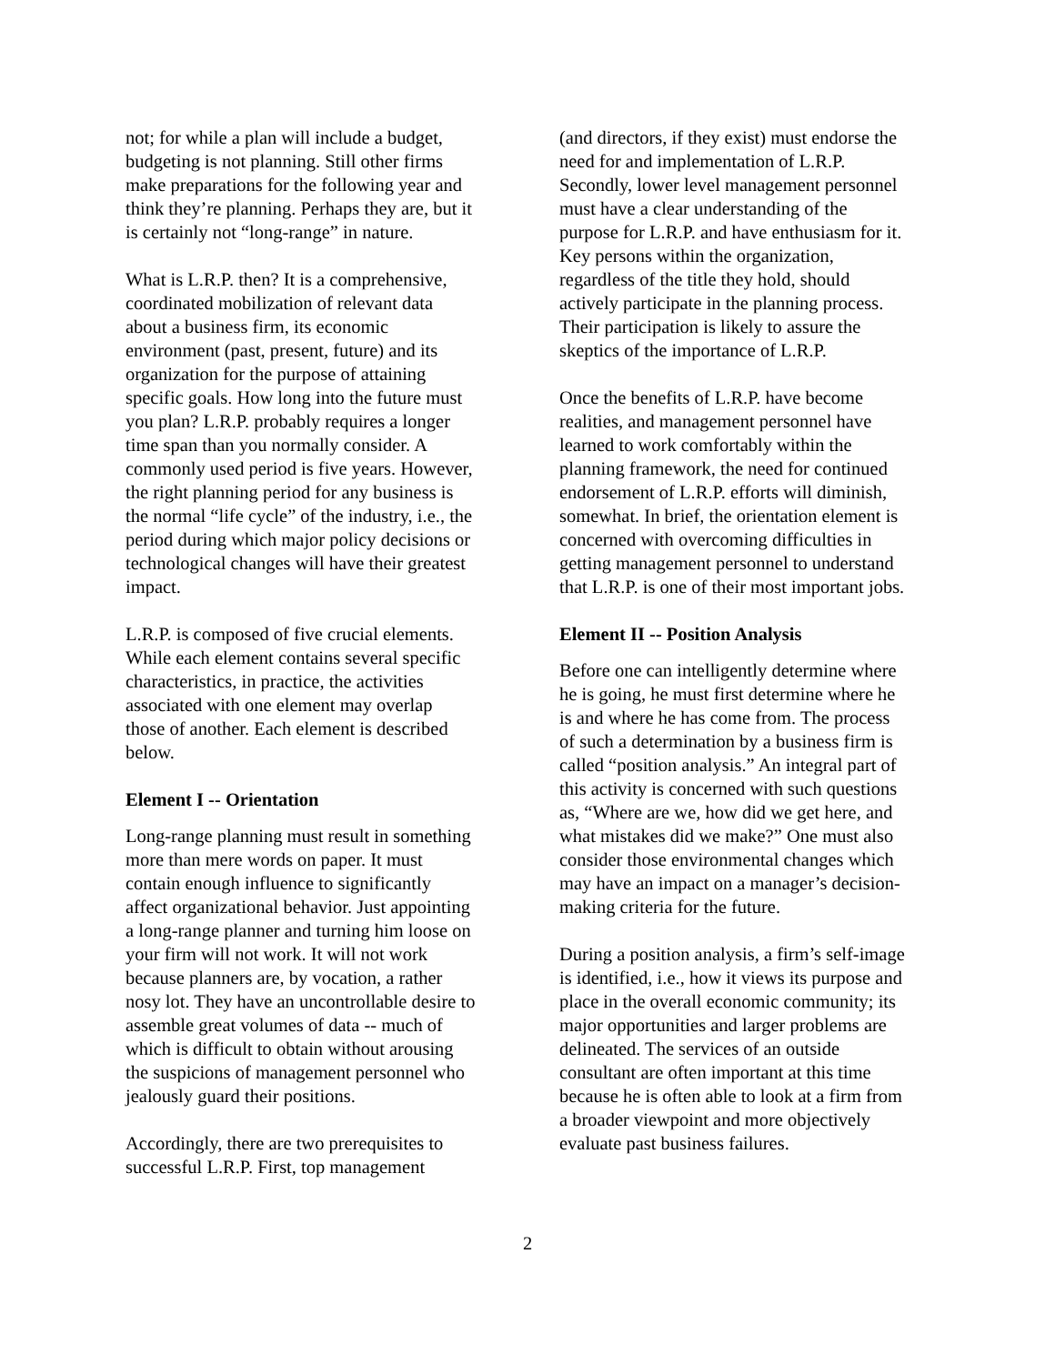not; for while a plan will include a budget, budgeting is not planning. Still other firms make preparations for the following year and think they’re planning. Perhaps they are, but it is certainly not “long-range” in nature.
What is L.R.P. then? It is a comprehensive, coordinated mobilization of relevant data about a business firm, its economic environment (past, present, future) and its organization for the purpose of attaining specific goals. How long into the future must you plan? L.R.P. probably requires a longer time span than you normally consider. A commonly used period is five years. However, the right planning period for any business is the normal “life cycle” of the industry, i.e., the period during which major policy decisions or technological changes will have their greatest impact.
L.R.P. is composed of five crucial elements. While each element contains several specific characteristics, in practice, the activities associated with one element may overlap those of another. Each element is described below.
Element I -- Orientation
Long-range planning must result in something more than mere words on paper. It must contain enough influence to significantly affect organizational behavior. Just appointing a long-range planner and turning him loose on your firm will not work. It will not work because planners are, by vocation, a rather nosy lot. They have an uncontrollable desire to assemble great volumes of data -- much of which is difficult to obtain without arousing the suspicions of management personnel who jealously guard their positions.
Accordingly, there are two prerequisites to successful L.R.P. First, top management
(and directors, if they exist) must endorse the need for and implementation of L.R.P. Secondly, lower level management personnel must have a clear understanding of the purpose for L.R.P. and have enthusiasm for it. Key persons within the organization, regardless of the title they hold, should actively participate in the planning process. Their participation is likely to assure the skeptics of the importance of L.R.P.
Once the benefits of L.R.P. have become realities, and management personnel have learned to work comfortably within the planning framework, the need for continued endorsement of L.R.P. efforts will diminish, somewhat. In brief, the orientation element is concerned with overcoming difficulties in getting management personnel to understand that L.R.P. is one of their most important jobs.
Element II -- Position Analysis
Before one can intelligently determine where he is going, he must first determine where he is and where he has come from. The process of such a determination by a business firm is called “position analysis.” An integral part of this activity is concerned with such questions as, “Where are we, how did we get here, and what mistakes did we make?” One must also consider those environmental changes which may have an impact on a manager’s decision-making criteria for the future.
During a position analysis, a firm’s self-image is identified, i.e., how it views its purpose and place in the overall economic community; its major opportunities and larger problems are delineated. The services of an outside consultant are often important at this time because he is often able to look at a firm from a broader viewpoint and more objectively evaluate past business failures.
2